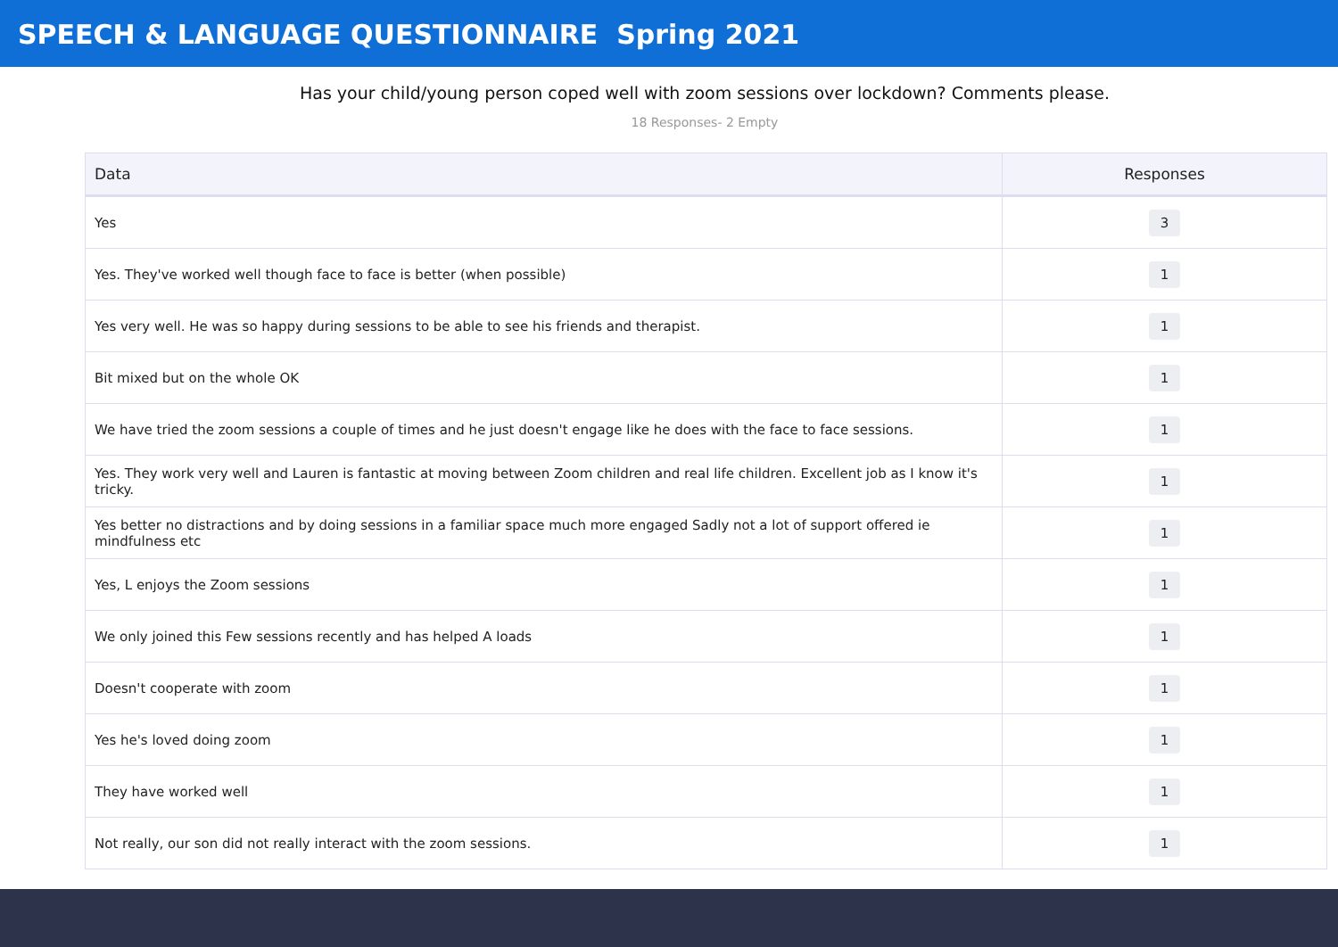SPEECH & LANGUAGE QUESTIONNAIRE Spring 2021
Has your child/young person coped well with zoom sessions over lockdown? Comments please.
18 Responses- 2 Empty
| Data | Responses |
| --- | --- |
| Yes | 3 |
| Yes. They've worked well though face to face is better (when possible) | 1 |
| Yes very well. He was so happy during sessions to be able to see his friends and therapist. | 1 |
| Bit mixed but on the whole OK | 1 |
| We have tried the zoom sessions a couple of times and he just doesn't engage like he does with the face to face sessions. | 1 |
| Yes. They work very well and Lauren is fantastic at moving between Zoom children and real life children. Excellent job as I know it's tricky. | 1 |
| Yes better no distractions and by doing sessions in a familiar space much more engaged Sadly not a lot of support offered ie mindfulness etc | 1 |
| Yes, L enjoys the Zoom sessions | 1 |
| We only joined this Few sessions recently and has helped A loads | 1 |
| Doesn't cooperate with zoom | 1 |
| Yes he's loved doing zoom | 1 |
| They have worked well | 1 |
| Not really, our son did not really interact with the zoom sessions. | 1 |